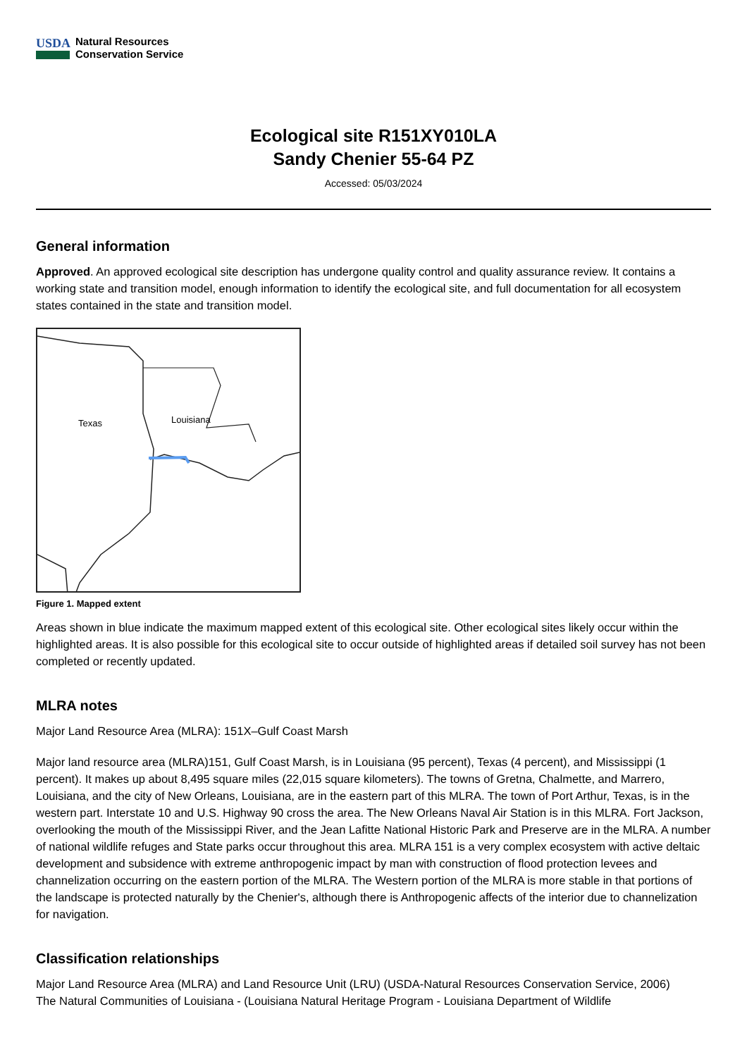USDA
Natural Resources
Conservation Service
Ecological site R151XY010LA
Sandy Chenier 55-64 PZ
Accessed: 05/03/2024
General information
Approved. An approved ecological site description has undergone quality control and quality assurance review. It contains a working state and transition model, enough information to identify the ecological site, and full documentation for all ecosystem states contained in the state and transition model.
Texas
Louisiana
Figure 1. Mapped extent
Areas shown in blue indicate the maximum mapped extent of this ecological site. Other ecological sites likely occur within the highlighted areas. It is also possible for this ecological site to occur outside of highlighted areas if detailed soil survey has not been completed or recently updated.
MLRA notes
Major Land Resource Area (MLRA): 151X–Gulf Coast Marsh
Major land resource area (MLRA)151, Gulf Coast Marsh, is in Louisiana (95 percent), Texas (4 percent), and Mississippi (1 percent). It makes up about 8,495 square miles (22,015 square kilometers). The towns of Gretna, Chalmette, and Marrero, Louisiana, and the city of New Orleans, Louisiana, are in the eastern part of this MLRA. The town of Port Arthur, Texas, is in the western part. Interstate 10 and U.S. Highway 90 cross the area. The New Orleans Naval Air Station is in this MLRA. Fort Jackson, overlooking the mouth of the Mississippi River, and the Jean Lafitte National Historic Park and Preserve are in the MLRA. A number of national wildlife refuges and State parks occur throughout this area. MLRA 151 is a very complex ecosystem with active deltaic development and subsidence with extreme anthropogenic impact by man with construction of flood protection levees and channelization occurring on the eastern portion of the MLRA. The Western portion of the MLRA is more stable in that portions of the landscape is protected naturally by the Chenier's, although there is Anthropogenic affects of the interior due to channelization for navigation.
Classification relationships
Major Land Resource Area (MLRA) and Land Resource Unit (LRU) (USDA-Natural Resources Conservation Service, 2006)
The Natural Communities of Louisiana - (Louisiana Natural Heritage Program - Louisiana Department of Wildlife